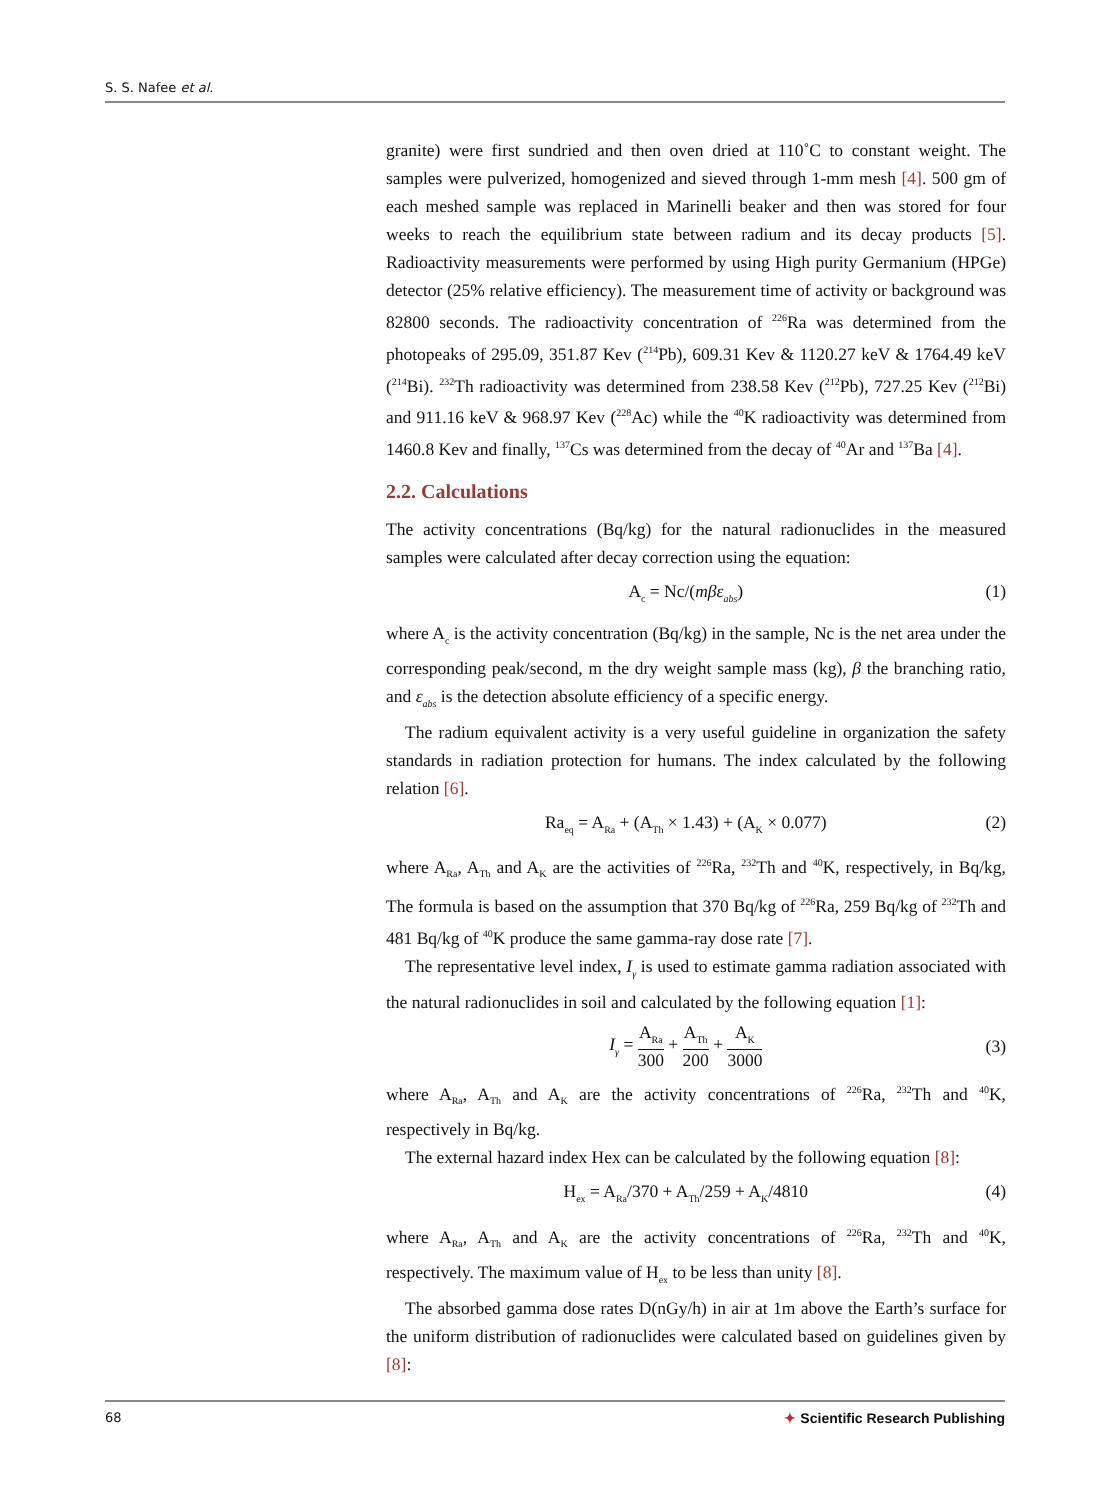S. S. Nafee et al.
granite) were first sundried and then oven dried at 110˚C to constant weight. The samples were pulverized, homogenized and sieved through 1-mm mesh [4]. 500 gm of each meshed sample was replaced in Marinelli beaker and then was stored for four weeks to reach the equilibrium state between radium and its decay products [5]. Radioactivity measurements were performed by using High purity Germanium (HPGe) detector (25% relative efficiency). The measurement time of activity or background was 82800 seconds. The radioactivity concentration of <sup>226</sup>Ra was determined from the photopeaks of 295.09, 351.87 Kev (<sup>214</sup>Pb), 609.31 Kev & 1120.27 keV & 1764.49 keV (<sup>214</sup>Bi). <sup>232</sup>Th radioactivity was determined from 238.58 Kev (<sup>212</sup>Pb), 727.25 Kev (<sup>212</sup>Bi) and 911.16 keV & 968.97 Kev (<sup>228</sup>Ac) while the <sup>40</sup>K radioactivity was determined from 1460.8 Kev and finally, <sup>137</sup>Cs was determined from the decay of <sup>40</sup>Ar and <sup>137</sup>Ba [4].
2.2. Calculations
The activity concentrations (Bq/kg) for the natural radionuclides in the measured samples were calculated after decay correction using the equation:
A<sub>c</sub> = Nc/(mβε<sub>abs</sub>) (1)
where A<sub>c</sub> is the activity concentration (Bq/kg) in the sample, Nc is the net area under the corresponding peak/second, m the dry weight sample mass (kg), β the branching ratio, and ε<sub>abs</sub> is the detection absolute efficiency of a specific energy.
The radium equivalent activity is a very useful guideline in organization the safety standards in radiation protection for humans. The index calculated by the following relation [6].
Ra<sub>eq</sub> = A<sub>Ra</sub> + (A<sub>Th</sub> × 1.43) + (A<sub>K</sub> × 0.077) (2)
where A<sub>Ra</sub>, A<sub>Th</sub> and A<sub>K</sub> are the activities of <sup>226</sup>Ra, <sup>232</sup>Th and <sup>40</sup>K, respectively, in Bq/kg, The formula is based on the assumption that 370 Bq/kg of <sup>226</sup>Ra, 259 Bq/kg of <sup>232</sup>Th and 481 Bq/kg of <sup>40</sup>K produce the same gamma-ray dose rate [7].
The representative level index, I<sub>γ</sub> is used to estimate gamma radiation associated with the natural radionuclides in soil and calculated by the following equation [1]:
I<sub>γ</sub> = A<sub>Ra</sub> 300 + A<sub>Th</sub> 200 + A<sub>K</sub> 3000 (3)
where A<sub>Ra</sub>, A<sub>Th</sub> and A<sub>K</sub> are the activity concentrations of <sup>226</sup>Ra, <sup>232</sup>Th and <sup>40</sup>K, respectively in Bq/kg.
The external hazard index Hex can be calculated by the following equation [8]:
H<sub>ex</sub> = A<sub>Ra</sub>/370 + A<sub>Th</sub>/259 + A<sub>K</sub>/4810 (4)
where A<sub>Ra</sub>, A<sub>Th</sub> and A<sub>K</sub> are the activity concentrations of <sup>226</sup>Ra, <sup>232</sup>Th and <sup>40</sup>K, respectively. The maximum value of H<sub>ex</sub> to be less than unity [8].
The absorbed gamma dose rates D(nGy/h) in air at 1m above the Earth’s surface for the uniform distribution of radionuclides were calculated based on guidelines given by [8]:
68 ✦ Scientific Research Publishing